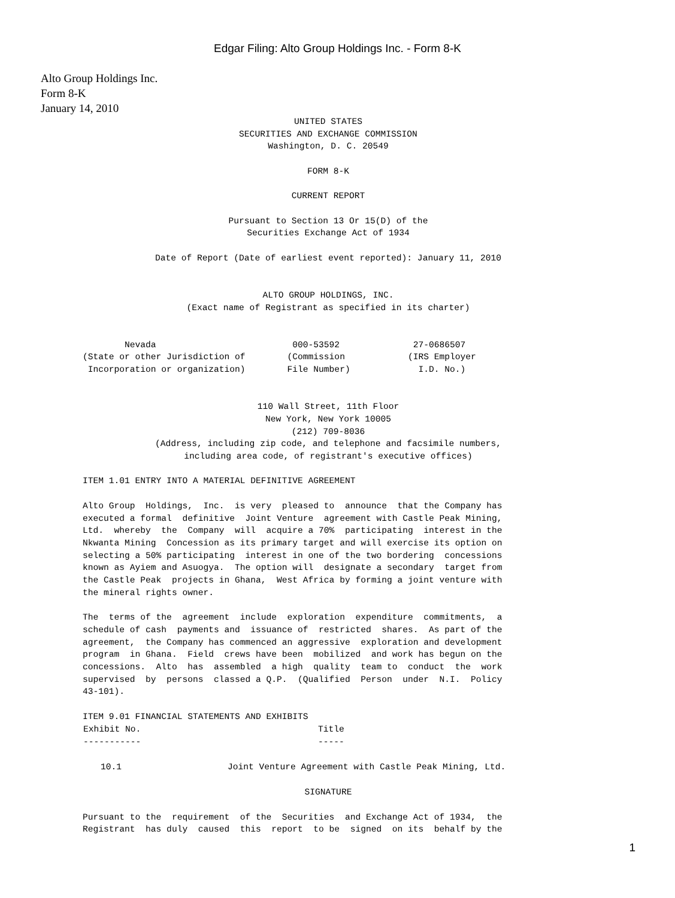Edgar Filing: Alto Group Holdings Inc. - Form 8-K
Alto Group Holdings Inc.
Form 8-K
January 14, 2010
UNITED STATES
SECURITIES AND EXCHANGE COMMISSION
Washington, D. C. 20549
FORM 8-K
CURRENT REPORT
Pursuant to Section 13 Or 15(D) of the
Securities Exchange Act of 1934
Date of Report (Date of earliest event reported): January 11, 2010
ALTO GROUP HOLDINGS, INC.
(Exact name of Registrant as specified in its charter)
        Nevada                          000-53592              27-0686507
(State or other Jurisdiction of        (Commission            (IRS Employer
 Incorporation or organization)        File Number)             I.D. No.)
110 Wall Street, 11th Floor
New York, New York 10005
(212) 709-8036
(Address, including zip code, and telephone and facsimile numbers,
including area code, of registrant's executive offices)
ITEM 1.01 ENTRY INTO A MATERIAL DEFINITIVE AGREEMENT

Alto Group  Holdings,  Inc.  is very  pleased to  announce  that the Company has
executed a formal  definitive  Joint Venture  agreement with Castle Peak Mining,
Ltd.  whereby  the  Company  will  acquire a 70%  participating  interest in the
Nkwanta Mining  Concession as its primary target and will exercise its option on
selecting a 50% participating  interest in one of the two bordering  concessions
known as Ayiem and Asuogya.  The option will  designate a secondary  target from
the Castle Peak  projects in Ghana,  West Africa by forming a joint venture with
the mineral rights owner.

The  terms of the  agreement  include  exploration  expenditure  commitments,  a
schedule of cash  payments and  issuance of  restricted  shares.  As part of the
agreement,  the Company has commenced an aggressive  exploration and development
program  in Ghana.  Field  crews have been  mobilized  and work has begun on the
concessions.  Alto  has  assembled  a high  quality  team to  conduct  the  work
supervised  by  persons  classed a Q.P.  (Qualified  Person  under  N.I.  Policy
43-101).

ITEM 9.01 FINANCIAL STATEMENTS AND EXHIBITS
| Exhibit No. ----------- | Title ----- |
| --- | --- |
| 10.1 | Joint Venture Agreement with Castle Peak Mining, Ltd. |
SIGNATURE
Pursuant to the  requirement  of the  Securities  and Exchange Act of 1934,  the
Registrant  has duly  caused  this  report  to be  signed  on its  behalf by the
1